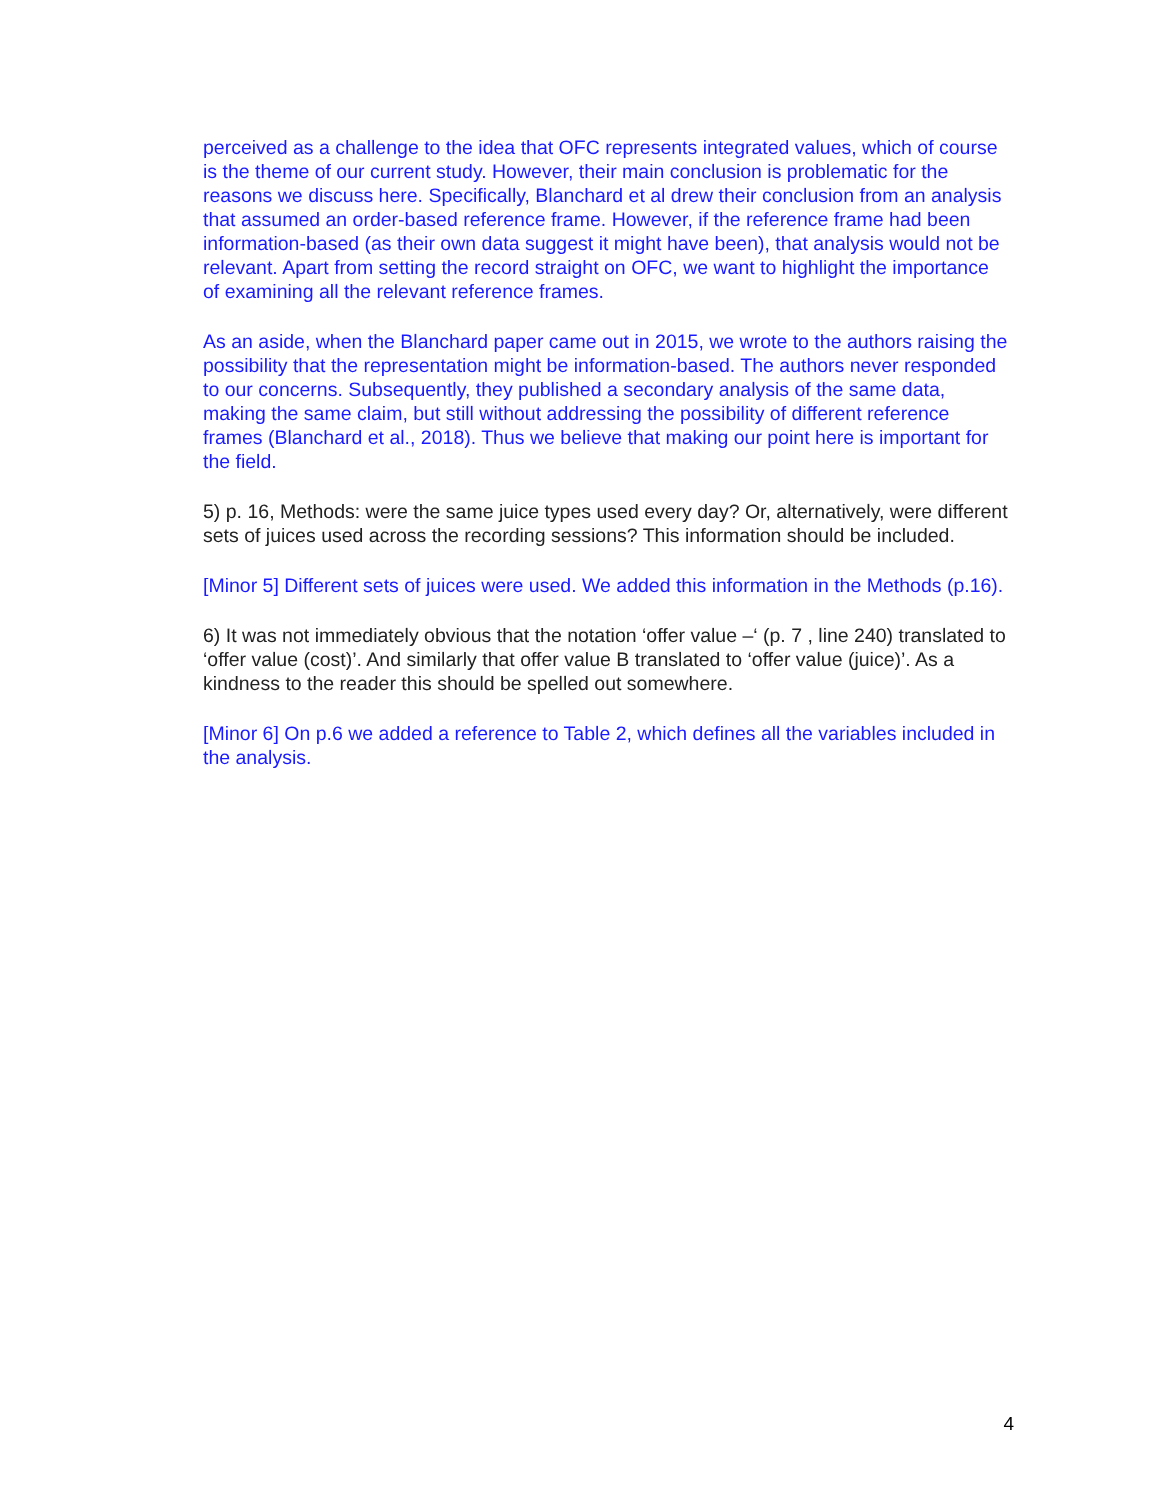perceived as a challenge to the idea that OFC represents integrated values, which of course is the theme of our current study. However, their main conclusion is problematic for the reasons we discuss here. Specifically, Blanchard et al drew their conclusion from an analysis that assumed an order-based reference frame. However, if the reference frame had been information-based (as their own data suggest it might have been), that analysis would not be relevant. Apart from setting the record straight on OFC, we want to highlight the importance of examining all the relevant reference frames.
As an aside, when the Blanchard paper came out in 2015, we wrote to the authors raising the possibility that the representation might be information-based. The authors never responded to our concerns. Subsequently, they published a secondary analysis of the same data, making the same claim, but still without addressing the possibility of different reference frames (Blanchard et al., 2018). Thus we believe that making our point here is important for the field.
5) p. 16, Methods: were the same juice types used every day? Or, alternatively, were different sets of juices used across the recording sessions? This information should be included.
[Minor 5] Different sets of juices were used. We added this information in the Methods (p.16).
6) It was not immediately obvious that the notation ‘offer value –‘ (p. 7 , line 240) translated to ‘offer value (cost)’. And similarly that offer value B translated to ‘offer value (juice)’. As a kindness to the reader this should be spelled out somewhere.
[Minor 6] On p.6 we added a reference to Table 2, which defines all the variables included in the analysis.
4